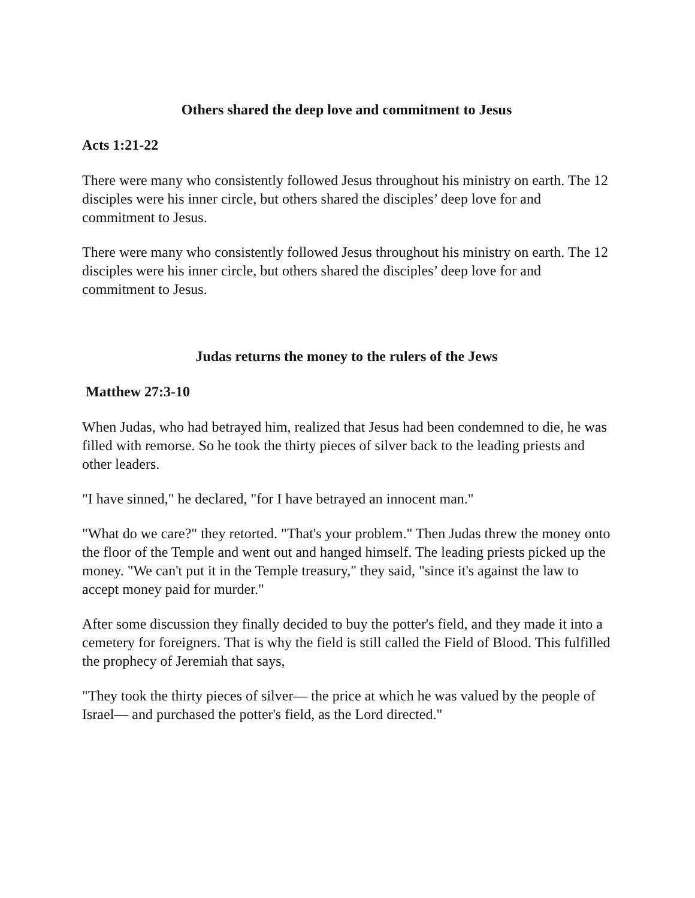Others shared the deep love and commitment to Jesus
Acts 1:21-22
There were many who consistently followed Jesus throughout his ministry on earth. The 12 disciples were his inner circle, but others shared the disciples’ deep love for and commitment to Jesus.
There were many who consistently followed Jesus throughout his ministry on earth. The 12 disciples were his inner circle, but others shared the disciples’ deep love for and commitment to Jesus.
Judas returns the money to the rulers of the Jews
Matthew 27:3-10
When Judas, who had betrayed him, realized that Jesus had been condemned to die, he was filled with remorse. So he took the thirty pieces of silver back to the leading priests and other leaders.
"I have sinned," he declared, "for I have betrayed an innocent man."
"What do we care?" they retorted. "That's your problem." Then Judas threw the money onto the floor of the Temple and went out and hanged himself. The leading priests picked up the money. "We can't put it in the Temple treasury," they said, "since it's against the law to accept money paid for murder."
After some discussion they finally decided to buy the potter's field, and they made it into a cemetery for foreigners. That is why the field is still called the Field of Blood. This fulfilled the prophecy of Jeremiah that says,
"They took the thirty pieces of silver— the price at which he was valued by the people of Israel— and purchased the potter's field, as the Lord directed."